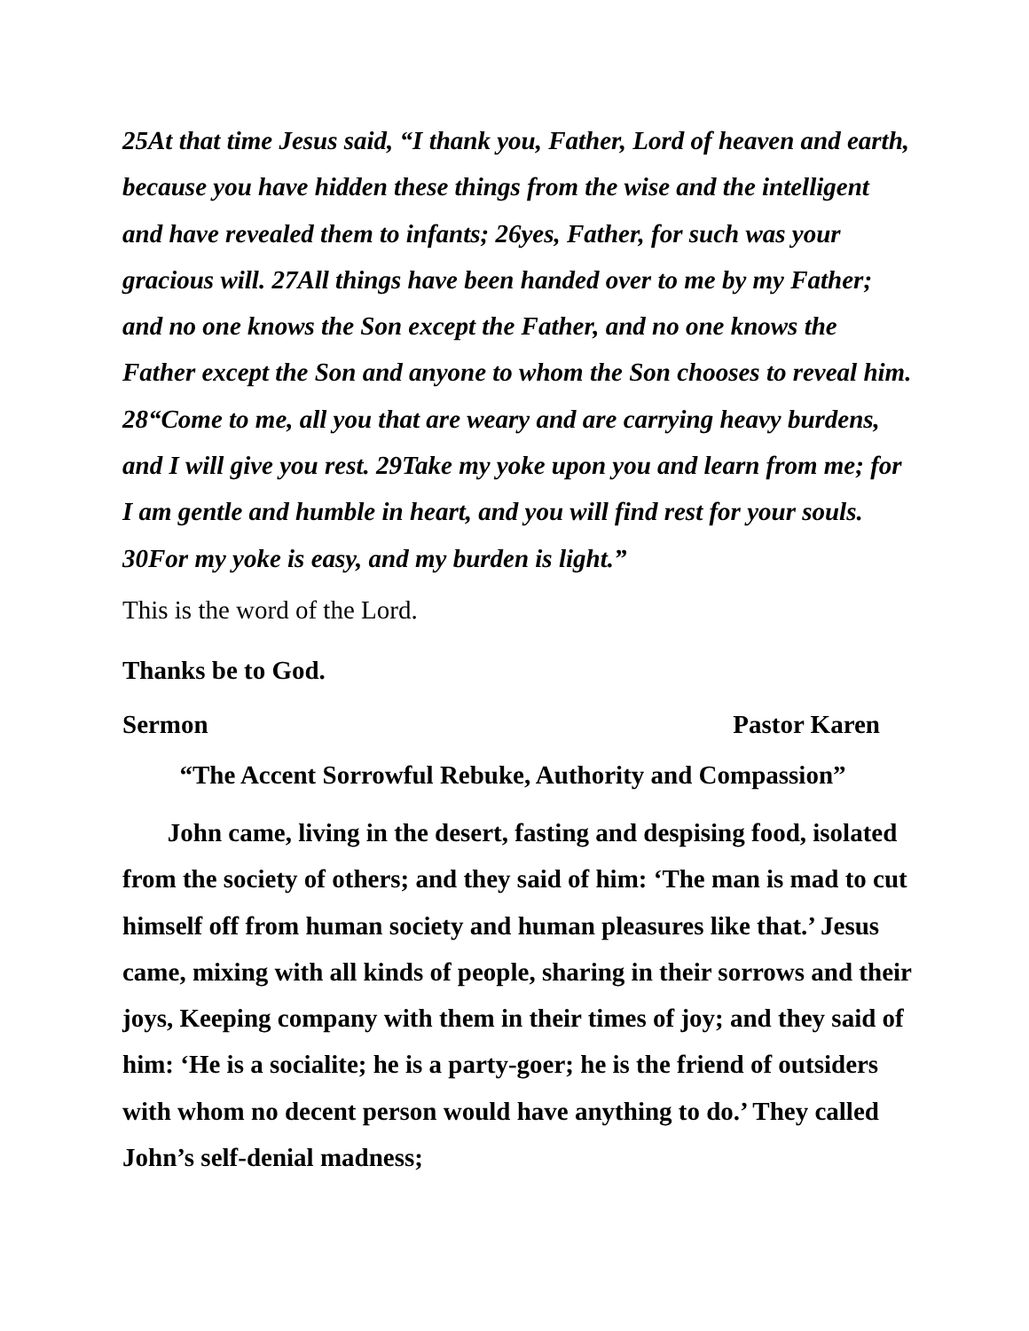25At that time Jesus said, “I thank you, Father, Lord of heaven and earth, because you have hidden these things from the wise and the intelligent and have revealed them to infants; 26yes, Father, for such was your gracious will. 27All things have been handed over to me by my Father; and no one knows the Son except the Father, and no one knows the Father except the Son and anyone to whom the Son chooses to reveal him. 28“Come to me, all you that are weary and are carrying heavy burdens, and I will give you rest. 29Take my yoke upon you and learn from me; for I am gentle and humble in heart, and you will find rest for your souls. 30For my yoke is easy, and my burden is light.”
This is the word of the Lord.
Thanks be to God.
Sermon Pastor Karen
“The Accent Sorrowful Rebuke, Authority and Compassion”
John came, living in the desert, fasting and despising food, isolated from the society of others; and they said of him: ‘The man is mad to cut himself off from human society and human pleasures like that.’ Jesus came, mixing with all kinds of people, sharing in their sorrows and their joys, Keeping company with them in their times of joy; and they said of him: ‘He is a socialite; he is a party-goer; he is the friend of outsiders with whom no decent person would have anything to do.’ They called John’s self-denial madness;